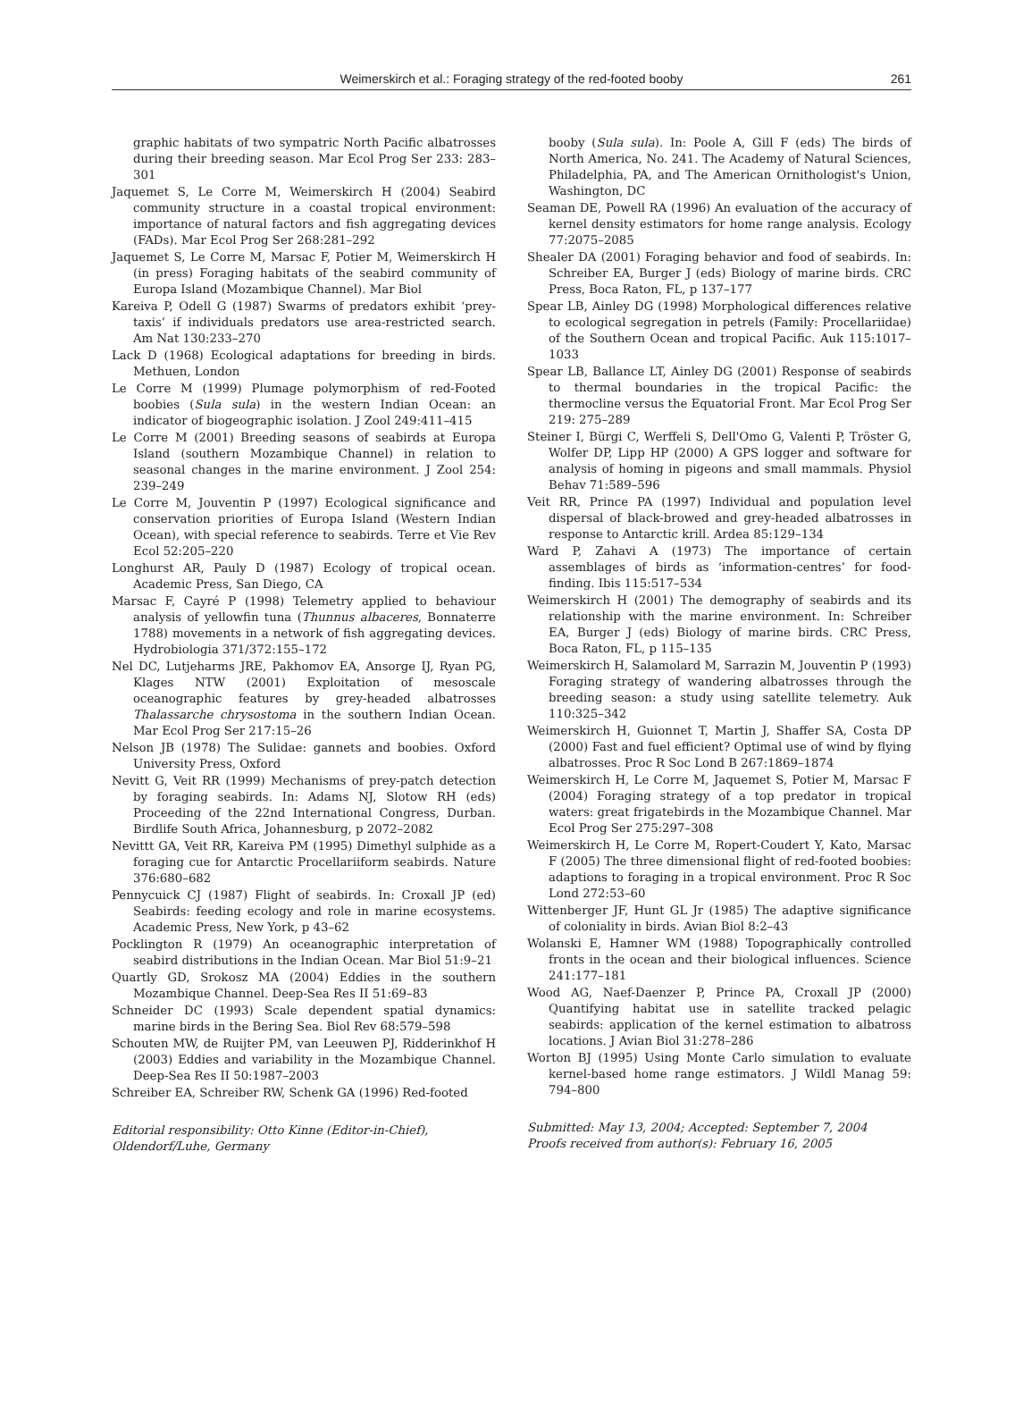Weimerskirch et al.: Foraging strategy of the red-footed booby
261
graphic habitats of two sympatric North Pacific albatrosses during their breeding season. Mar Ecol Prog Ser 233: 283–301
Jaquemet S, Le Corre M, Weimerskirch H (2004) Seabird community structure in a coastal tropical environment: importance of natural factors and fish aggregating devices (FADs). Mar Ecol Prog Ser 268:281–292
Jaquemet S, Le Corre M, Marsac F, Potier M, Weimerskirch H (in press) Foraging habitats of the seabird community of Europa Island (Mozambique Channel). Mar Biol
Kareiva P, Odell G (1987) Swarms of predators exhibit ‘prey-taxis’ if individuals predators use area-restricted search. Am Nat 130:233–270
Lack D (1968) Ecological adaptations for breeding in birds. Methuen, London
Le Corre M (1999) Plumage polymorphism of red-Footed boobies (Sula sula) in the western Indian Ocean: an indicator of biogeographic isolation. J Zool 249:411–415
Le Corre M (2001) Breeding seasons of seabirds at Europa Island (southern Mozambique Channel) in relation to seasonal changes in the marine environment. J Zool 254: 239–249
Le Corre M, Jouventin P (1997) Ecological significance and conservation priorities of Europa Island (Western Indian Ocean), with special reference to seabirds. Terre et Vie Rev Ecol 52:205–220
Longhurst AR, Pauly D (1987) Ecology of tropical ocean. Academic Press, San Diego, CA
Marsac F, Cayré P (1998) Telemetry applied to behaviour analysis of yellowfin tuna (Thunnus albaceres, Bonnaterre 1788) movements in a network of fish aggregating devices. Hydrobiologia 371/372:155–172
Nel DC, Lutjeharms JRE, Pakhomov EA, Ansorge IJ, Ryan PG, Klages NTW (2001) Exploitation of mesoscale oceanographic features by grey-headed albatrosses Thalassarche chrysostoma in the southern Indian Ocean. Mar Ecol Prog Ser 217:15–26
Nelson JB (1978) The Sulidae: gannets and boobies. Oxford University Press, Oxford
Nevitt G, Veit RR (1999) Mechanisms of prey-patch detection by foraging seabirds. In: Adams NJ, Slotow RH (eds) Proceeding of the 22nd International Congress, Durban. Birdlife South Africa, Johannesburg, p 2072–2082
Nevittt GA, Veit RR, Kareiva PM (1995) Dimethyl sulphide as a foraging cue for Antarctic Procellariiform seabirds. Nature 376:680–682
Pennycuick CJ (1987) Flight of seabirds. In: Croxall JP (ed) Seabirds: feeding ecology and role in marine ecosystems. Academic Press, New York, p 43–62
Pocklington R (1979) An oceanographic interpretation of seabird distributions in the Indian Ocean. Mar Biol 51:9–21
Quartly GD, Srokosz MA (2004) Eddies in the southern Mozambique Channel. Deep-Sea Res II 51:69–83
Schneider DC (1993) Scale dependent spatial dynamics: marine birds in the Bering Sea. Biol Rev 68:579–598
Schouten MW, de Ruijter PM, van Leeuwen PJ, Ridderinkhof H (2003) Eddies and variability in the Mozambique Channel. Deep-Sea Res II 50:1987–2003
Schreiber EA, Schreiber RW, Schenk GA (1996) Red-footed
Editorial responsibility: Otto Kinne (Editor-in-Chief),
Oldendorf/Luhe, Germany
booby (Sula sula). In: Poole A, Gill F (eds) The birds of North America, No. 241. The Academy of Natural Sciences, Philadelphia, PA, and The American Ornithologist's Union, Washington, DC
Seaman DE, Powell RA (1996) An evaluation of the accuracy of kernel density estimators for home range analysis. Ecology 77:2075–2085
Shealer DA (2001) Foraging behavior and food of seabirds. In: Schreiber EA, Burger J (eds) Biology of marine birds. CRC Press, Boca Raton, FL, p 137–177
Spear LB, Ainley DG (1998) Morphological differences relative to ecological segregation in petrels (Family: Procellariidae) of the Southern Ocean and tropical Pacific. Auk 115:1017–1033
Spear LB, Ballance LT, Ainley DG (2001) Response of seabirds to thermal boundaries in the tropical Pacific: the thermocline versus the Equatorial Front. Mar Ecol Prog Ser 219: 275–289
Steiner I, Bürgi C, Werffeli S, Dell'Omo G, Valenti P, Tröster G, Wolfer DP, Lipp HP (2000) A GPS logger and software for analysis of homing in pigeons and small mammals. Physiol Behav 71:589–596
Veit RR, Prince PA (1997) Individual and population level dispersal of black-browed and grey-headed albatrosses in response to Antarctic krill. Ardea 85:129–134
Ward P, Zahavi A (1973) The importance of certain assemblages of birds as ‘information-centres’ for food-finding. Ibis 115:517–534
Weimerskirch H (2001) The demography of seabirds and its relationship with the marine environment. In: Schreiber EA, Burger J (eds) Biology of marine birds. CRC Press, Boca Raton, FL, p 115–135
Weimerskirch H, Salamolard M, Sarrazin M, Jouventin P (1993) Foraging strategy of wandering albatrosses through the breeding season: a study using satellite telemetry. Auk 110:325–342
Weimerskirch H, Guionnet T, Martin J, Shaffer SA, Costa DP (2000) Fast and fuel efficient? Optimal use of wind by flying albatrosses. Proc R Soc Lond B 267:1869–1874
Weimerskirch H, Le Corre M, Jaquemet S, Potier M, Marsac F (2004) Foraging strategy of a top predator in tropical waters: great frigatebirds in the Mozambique Channel. Mar Ecol Prog Ser 275:297–308
Weimerskirch H, Le Corre M, Ropert-Coudert Y, Kato, Marsac F (2005) The three dimensional flight of red-footed boobies: adaptions to foraging in a tropical environment. Proc R Soc Lond 272:53–60
Wittenberger JF, Hunt GL Jr (1985) The adaptive significance of coloniality in birds. Avian Biol 8:2–43
Wolanski E, Hamner WM (1988) Topographically controlled fronts in the ocean and their biological influences. Science 241:177–181
Wood AG, Naef-Daenzer P, Prince PA, Croxall JP (2000) Quantifying habitat use in satellite tracked pelagic seabirds: application of the kernel estimation to albatross locations. J Avian Biol 31:278–286
Worton BJ (1995) Using Monte Carlo simulation to evaluate kernel-based home range estimators. J Wildl Manag 59: 794–800
Submitted: May 13, 2004; Accepted: September 7, 2004
Proofs received from author(s): February 16, 2005